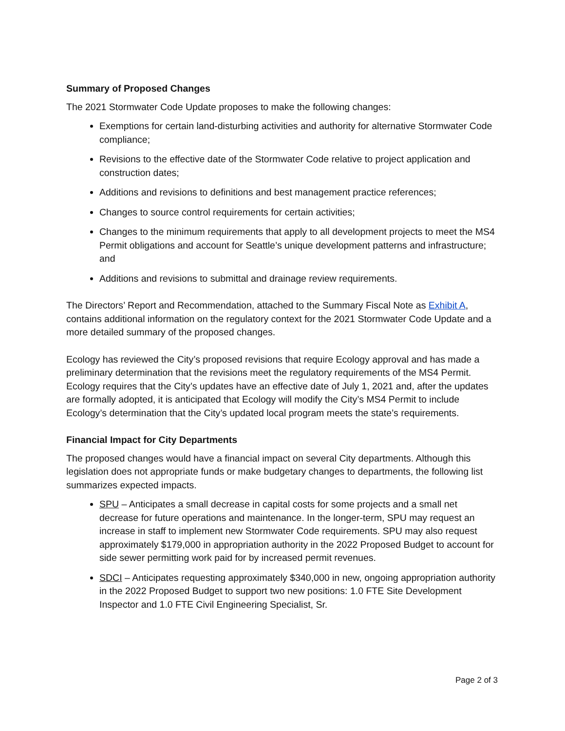Summary of Proposed Changes
The 2021 Stormwater Code Update proposes to make the following changes:
Exemptions for certain land-disturbing activities and authority for alternative Stormwater Code compliance;
Revisions to the effective date of the Stormwater Code relative to project application and construction dates;
Additions and revisions to definitions and best management practice references;
Changes to source control requirements for certain activities;
Changes to the minimum requirements that apply to all development projects to meet the MS4 Permit obligations and account for Seattle’s unique development patterns and infrastructure; and
Additions and revisions to submittal and drainage review requirements.
The Directors’ Report and Recommendation, attached to the Summary Fiscal Note as Exhibit A, contains additional information on the regulatory context for the 2021 Stormwater Code Update and a more detailed summary of the proposed changes.
Ecology has reviewed the City’s proposed revisions that require Ecology approval and has made a preliminary determination that the revisions meet the regulatory requirements of the MS4 Permit. Ecology requires that the City’s updates have an effective date of July 1, 2021 and, after the updates are formally adopted, it is anticipated that Ecology will modify the City’s MS4 Permit to include Ecology’s determination that the City’s updated local program meets the state’s requirements.
Financial Impact for City Departments
The proposed changes would have a financial impact on several City departments. Although this legislation does not appropriate funds or make budgetary changes to departments, the following list summarizes expected impacts.
SPU – Anticipates a small decrease in capital costs for some projects and a small net decrease for future operations and maintenance. In the longer-term, SPU may request an increase in staff to implement new Stormwater Code requirements. SPU may also request approximately $179,000 in appropriation authority in the 2022 Proposed Budget to account for side sewer permitting work paid for by increased permit revenues.
SDCI – Anticipates requesting approximately $340,000 in new, ongoing appropriation authority in the 2022 Proposed Budget to support two new positions: 1.0 FTE Site Development Inspector and 1.0 FTE Civil Engineering Specialist, Sr.
Page 2 of 3